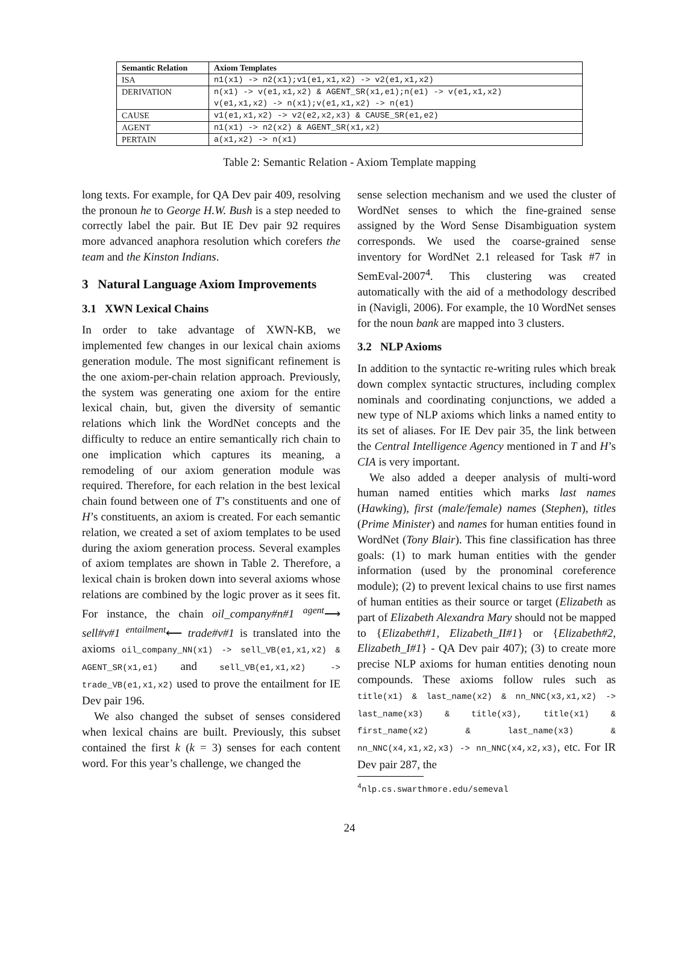| Semantic Relation | Axiom Templates |
| --- | --- |
| ISA | n1(x1) -> n2(x1);v1(e1,x1,x2) -> v2(e1,x1,x2) |
| DERIVATION | n(x1) -> v(e1,x1,x2) & AGENT_SR(x1,e1);n(e1) -> v(e1,x1,x2) v(e1,x1,x2) -> n(x1);v(e1,x1,x2) -> n(e1) |
| CAUSE | v1(e1,x1,x2) -> v2(e2,x2,x3) & CAUSE_SR(e1,e2) |
| AGENT | n1(x1) -> n2(x2) & AGENT_SR(x1,x2) |
| PERTAIN | a(x1,x2) -> n(x1) |
Table 2: Semantic Relation - Axiom Template mapping
long texts. For example, for QA Dev pair 409, resolving the pronoun he to George H.W. Bush is a step needed to correctly label the pair. But IE Dev pair 92 requires more advanced anaphora resolution which corefers the team and the Kinston Indians.
3 Natural Language Axiom Improvements
3.1 XWN Lexical Chains
In order to take advantage of XWN-KB, we implemented few changes in our lexical chain axioms generation module. The most significant refinement is the one axiom-per-chain relation approach. Previously, the system was generating one axiom for the entire lexical chain, but, given the diversity of semantic relations which link the WordNet concepts and the difficulty to reduce an entire semantically rich chain to one implication which captures its meaning, a remodeling of our axiom generation module was required. Therefore, for each relation in the best lexical chain found between one of T’s constituents and one of H’s constituents, an axiom is created. For each semantic relation, we created a set of axiom templates to be used during the axiom generation process. Several examples of axiom templates are shown in Table 2. Therefore, a lexical chain is broken down into several axioms whose relations are combined by the logic prover as it sees fit. For instance, the chain oil_company#n#1 <sup>agent</sup>⟶ sell#v#1 <sup>entailment</sup>⟵ trade#v#1 is translated into the axioms oil_company_NN(x1) -> sell_VB(e1,x1,x2) & AGENT_SR(x1,e1) and sell_VB(e1,x1,x2) -> trade_VB(e1,x1,x2) used to prove the entailment for IE Dev pair 196.
We also changed the subset of senses considered when lexical chains are built. Previously, this subset contained the first k (k = 3) senses for each content word. For this year’s challenge, we changed the
sense selection mechanism and we used the cluster of WordNet senses to which the fine-grained sense assigned by the Word Sense Disambiguation system corresponds. We used the coarse-grained sense inventory for WordNet 2.1 released for Task #7 in SemEval-2007<sup>4</sup>. This clustering was created automatically with the aid of a methodology described in (Navigli, 2006). For example, the 10 WordNet senses for the noun bank are mapped into 3 clusters.
3.2 NLP Axioms
In addition to the syntactic re-writing rules which break down complex syntactic structures, including complex nominals and coordinating conjunctions, we added a new type of NLP axioms which links a named entity to its set of aliases. For IE Dev pair 35, the link between the Central Intelligence Agency mentioned in T and H’s CIA is very important.
We also added a deeper analysis of multi-word human named entities which marks last names (Hawking), first (male/female) names (Stephen), titles (Prime Minister) and names for human entities found in WordNet (Tony Blair). This fine classification has three goals: (1) to mark human entities with the gender information (used by the pronominal coreference module); (2) to prevent lexical chains to use first names of human entities as their source or target (Elizabeth as part of Elizabeth Alexandra Mary should not be mapped to {Elizabeth#1, Elizabeth_II#1} or {Elizabeth#2, Elizabeth_I#1} - QA Dev pair 407); (3) to create more precise NLP axioms for human entities denoting noun compounds. These axioms follow rules such as title(x1) & last_name(x2) & nn_NNC(x3,x1,x2) -> last_name(x3) & title(x3), title(x1) & first_name(x2) & last_name(x3) & nn_NNC(x4,x1,x2,x3) -> nn_NNC(x4,x2,x3), etc. For IR Dev pair 287, the
<sup>4</sup> nlp.cs.swarthmore.edu/semeval
24